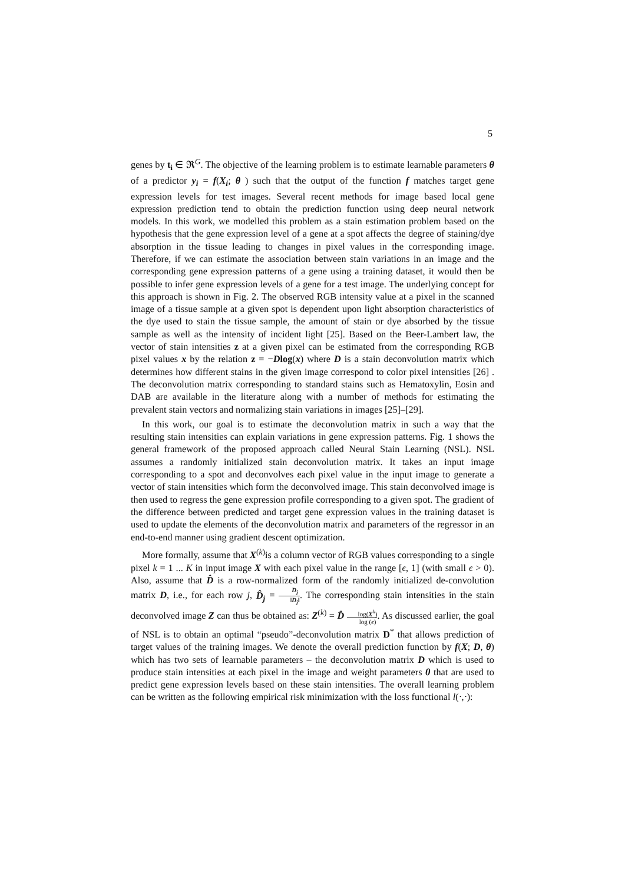5
genes by t<sub>i</sub> ∈ 𝕽<sup>G</sup>. The objective of the learning problem is to estimate learnable parameters θ of a predictor y<sub>i</sub> = f(X<sub>i</sub>; θ ) such that the output of the function f matches target gene expression levels for test images. Several recent methods for image based local gene expression prediction tend to obtain the prediction function using deep neural network models. In this work, we modelled this problem as a stain estimation problem based on the hypothesis that the gene expression level of a gene at a spot affects the degree of staining/dye absorption in the tissue leading to changes in pixel values in the corresponding image. Therefore, if we can estimate the association between stain variations in an image and the corresponding gene expression patterns of a gene using a training dataset, it would then be possible to infer gene expression levels of a gene for a test image. The underlying concept for this approach is shown in Fig. 2. The observed RGB intensity value at a pixel in the scanned image of a tissue sample at a given spot is dependent upon light absorption characteristics of the dye used to stain the tissue sample, the amount of stain or dye absorbed by the tissue sample as well as the intensity of incident light [25]. Based on the Beer-Lambert law, the vector of stain intensities z at a given pixel can be estimated from the corresponding RGB pixel values x by the relation z = −Dlog(x) where D is a stain deconvolution matrix which determines how different stains in the given image correspond to color pixel intensities [26] . The deconvolution matrix corresponding to standard stains such as Hematoxylin, Eosin and DAB are available in the literature along with a number of methods for estimating the prevalent stain vectors and normalizing stain variations in images [25]–[29].
In this work, our goal is to estimate the deconvolution matrix in such a way that the resulting stain intensities can explain variations in gene expression patterns. Fig. 1 shows the general framework of the proposed approach called Neural Stain Learning (NSL). NSL assumes a randomly initialized stain deconvolution matrix. It takes an input image corresponding to a spot and deconvolves each pixel value in the input image to generate a vector of stain intensities which form the deconvolved image. This stain deconvolved image is then used to regress the gene expression profile corresponding to a given spot. The gradient of the difference between predicted and target gene expression values in the training dataset is used to update the elements of the deconvolution matrix and parameters of the regressor in an end-to-end manner using gradient descent optimization.
More formally, assume that X<sup>(k)</sup>is a column vector of RGB values corresponding to a single pixel k = 1 ... K in input image X with each pixel value in the range [ϵ, 1] (with small ϵ > 0). Also, assume that D̂ is a row-normalized form of the randomly initialized de-convolution matrix D, i.e., for each row j, D̂<sub>j</sub> = D<sub>j</sub> ‖D<sub>j</sub>‖. The corresponding stain intensities in the stain deconvolved image Z can thus be obtained as: Z<sup>(k)</sup> = D̂ log(X<sup>k</sup>) log (ϵ). As discussed earlier, the goal of NSL is to obtain an optimal “pseudo”-deconvolution matrix D<sup>*</sup> that allows prediction of target values of the training images. We denote the overall prediction function by f(X; D, θ) which has two sets of learnable parameters – the deconvolution matrix D which is used to produce stain intensities at each pixel in the image and weight parameters θ that are used to predict gene expression levels based on these stain intensities. The overall learning problem can be written as the following empirical risk minimization with the loss functional l(⋅,⋅):